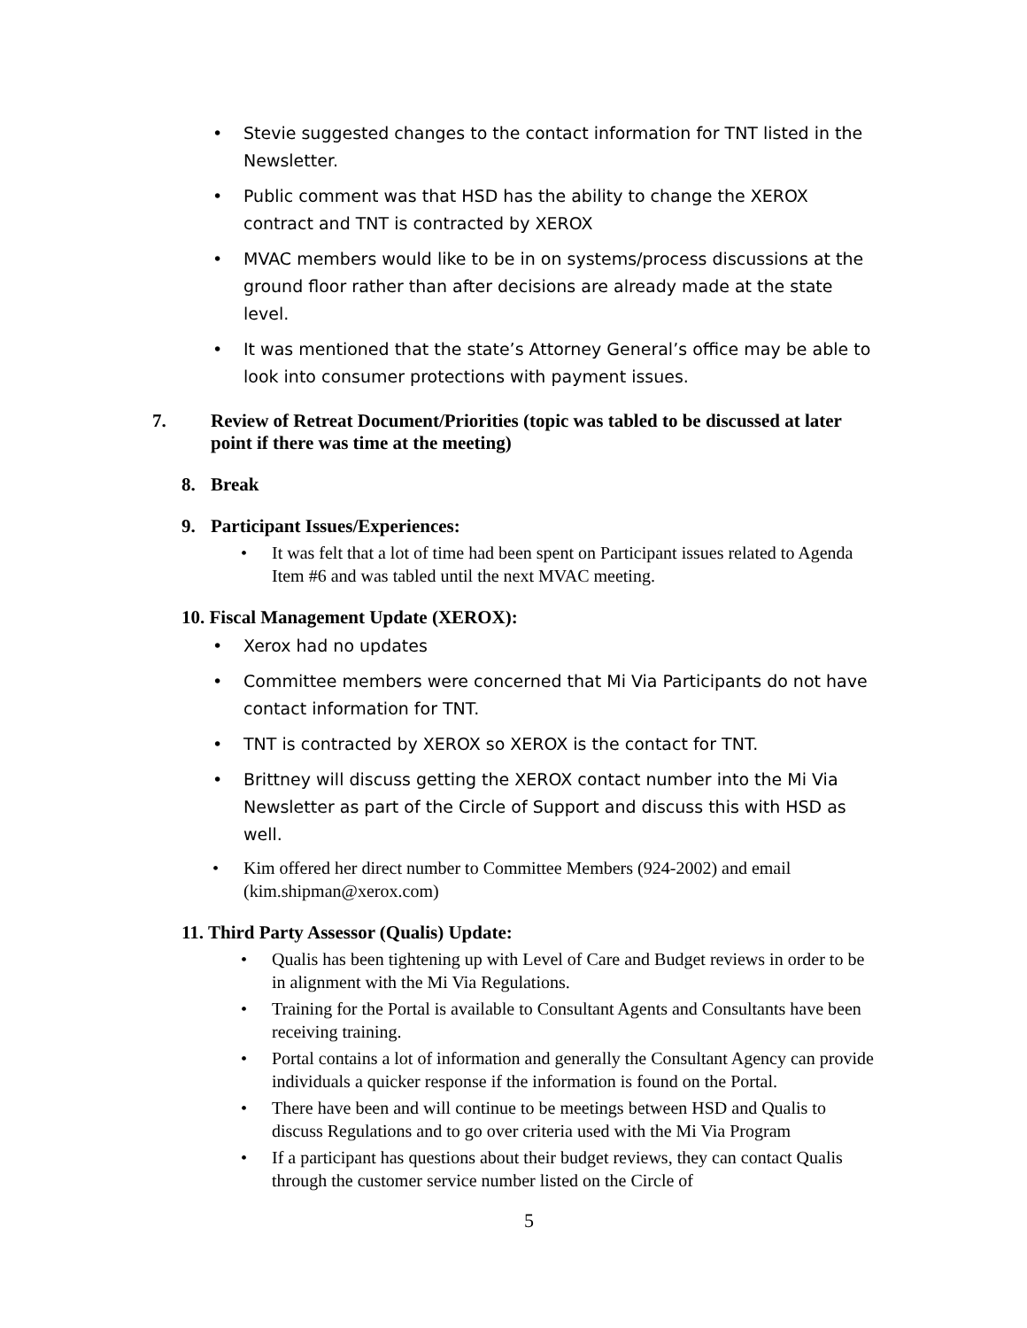• Stevie suggested changes to the contact information for TNT listed in the Newsletter.
• Public comment was that HSD has the ability to change the XEROX contract and TNT is contracted by XEROX
• MVAC members would like to be in on systems/process discussions at the ground floor rather than after decisions are already made at the state level.
• It was mentioned that the state’s Attorney General’s office may be able to look into consumer protections with payment issues.
7. Review of Retreat Document/Priorities (topic was tabled to be discussed at later point if there was time at the meeting)
8. Break
9. Participant Issues/Experiences:
• It was felt that a lot of time had been spent on Participant issues related to Agenda Item #6 and was tabled until the next MVAC meeting.
10. Fiscal Management Update (XEROX):
• Xerox had no updates
• Committee members were concerned that Mi Via Participants do not have contact information for TNT.
• TNT is contracted by XEROX so XEROX is the contact for TNT.
• Brittney will discuss getting the XEROX contact number into the Mi Via Newsletter as part of the Circle of Support and discuss this with HSD as well.
• Kim offered her direct number to Committee Members (924-2002) and email (kim.shipman@xerox.com)
11. Third Party Assessor (Qualis) Update:
• Qualis has been tightening up with Level of Care and Budget reviews in order to be in alignment with the Mi Via Regulations.
• Training for the Portal is available to Consultant Agents and Consultants have been receiving training.
• Portal contains a lot of information and generally the Consultant Agency can provide individuals a quicker response if the information is found on the Portal.
• There have been and will continue to be meetings between HSD and Qualis to discuss Regulations and to go over criteria used with the Mi Via Program
• If a participant has questions about their budget reviews, they can contact Qualis through the customer service number listed on the Circle of
5